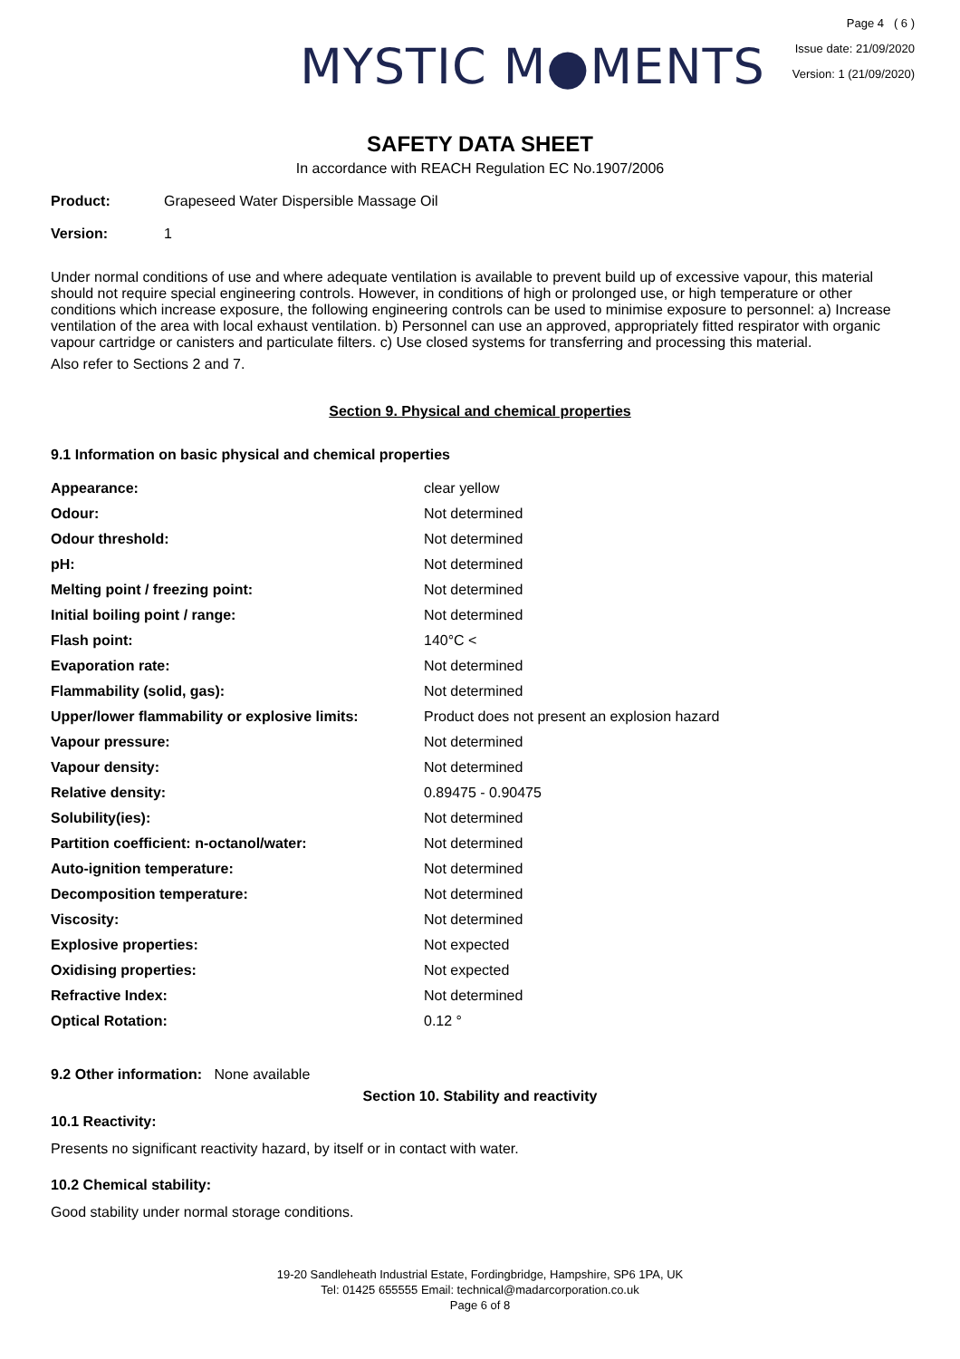MYSTIC M●MENTS
Page 4 ( 6 )
Issue date: 21/09/2020
Version: 1 (21/09/2020)
SAFETY DATA SHEET
In accordance with REACH Regulation EC No.1907/2006
Product: Grapeseed Water Dispersible Massage Oil
Version: 1
Under normal conditions of use and where adequate ventilation is available to prevent build up of excessive vapour, this material should not require special engineering controls. However, in conditions of high or prolonged use, or high temperature or other conditions which increase exposure, the following engineering controls can be used to minimise exposure to personnel: a) Increase ventilation of the area with local exhaust ventilation. b) Personnel can use an approved, appropriately fitted respirator with organic vapour cartridge or canisters and particulate filters. c) Use closed systems for transferring and processing this material.
Also refer to Sections 2 and 7.
Section 9. Physical and chemical properties
9.1 Information on basic physical and chemical properties
| Appearance: | clear yellow |
| Odour: | Not determined |
| Odour threshold: | Not determined |
| pH: | Not determined |
| Melting point / freezing point: | Not determined |
| Initial boiling point / range: | Not determined |
| Flash point: | 140°C < |
| Evaporation rate: | Not determined |
| Flammability (solid, gas): | Not determined |
| Upper/lower flammability or explosive limits: | Product does not present an explosion hazard |
| Vapour pressure: | Not determined |
| Vapour density: | Not determined |
| Relative density: | 0.89475 - 0.90475 |
| Solubility(ies): | Not determined |
| Partition coefficient: n-octanol/water: | Not determined |
| Auto-ignition temperature: | Not determined |
| Decomposition temperature: | Not determined |
| Viscosity: | Not determined |
| Explosive properties: | Not expected |
| Oxidising properties: | Not expected |
| Refractive Index: | Not determined |
| Optical Rotation: | 0.12 ° |
9.2 Other information: None available
Section 10. Stability and reactivity
10.1 Reactivity:
Presents no significant reactivity hazard, by itself or in contact with water.
10.2 Chemical stability:
Good stability under normal storage conditions.
19-20 Sandleheath Industrial Estate, Fordingbridge, Hampshire, SP6 1PA, UK
Tel: 01425 655555 Email: technical@madarcorporation.co.uk
Page 6 of 8